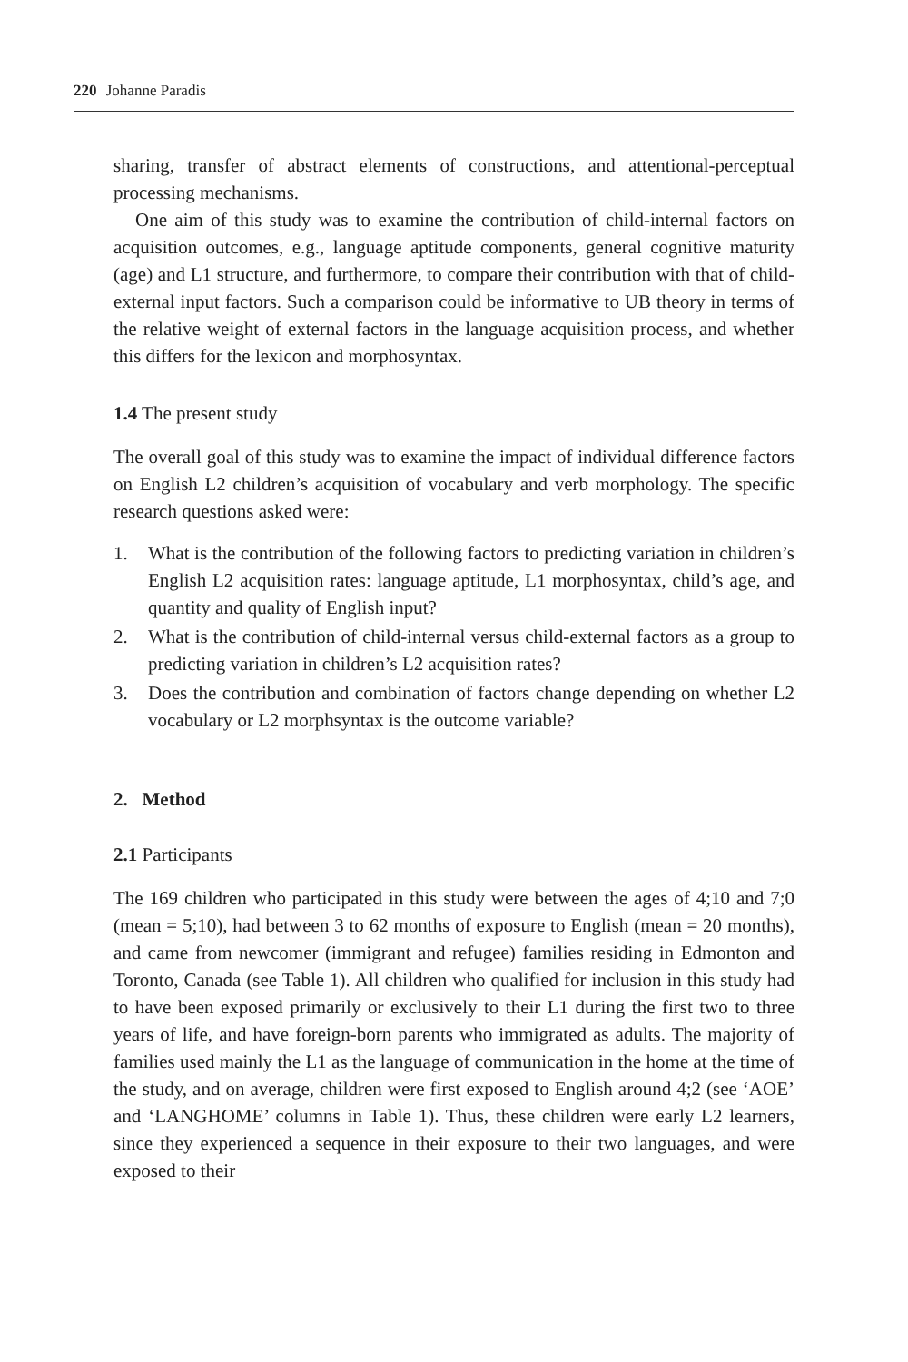220 Johanne Paradis
sharing, transfer of abstract elements of constructions, and attentional-perceptual processing mechanisms.
One aim of this study was to examine the contribution of child-internal factors on acquisition outcomes, e.g., language aptitude components, general cognitive maturity (age) and L1 structure, and furthermore, to compare their contribution with that of child-external input factors. Such a comparison could be informative to UB theory in terms of the relative weight of external factors in the language acquisition process, and whether this differs for the lexicon and morphosyntax.
1.4 The present study
The overall goal of this study was to examine the impact of individual difference factors on English L2 children’s acquisition of vocabulary and verb morphology. The specific research questions asked were:
1. What is the contribution of the following factors to predicting variation in children’s English L2 acquisition rates: language aptitude, L1 morphosyntax, child’s age, and quantity and quality of English input?
2. What is the contribution of child-internal versus child-external factors as a group to predicting variation in children’s L2 acquisition rates?
3. Does the contribution and combination of factors change depending on whether L2 vocabulary or L2 morphsyntax is the outcome variable?
2. Method
2.1 Participants
The 169 children who participated in this study were between the ages of 4;10 and 7;0 (mean = 5;10), had between 3 to 62 months of exposure to English (mean = 20 months), and came from newcomer (immigrant and refugee) families residing in Edmonton and Toronto, Canada (see Table 1). All children who qualified for inclusion in this study had to have been exposed primarily or exclusively to their L1 during the first two to three years of life, and have foreign-born parents who immigrated as adults. The majority of families used mainly the L1 as the language of communication in the home at the time of the study, and on average, children were first exposed to English around 4;2 (see ‘AOE’ and ‘LANGHOME’ columns in Table 1). Thus, these children were early L2 learners, since they experienced a sequence in their exposure to their two languages, and were exposed to their